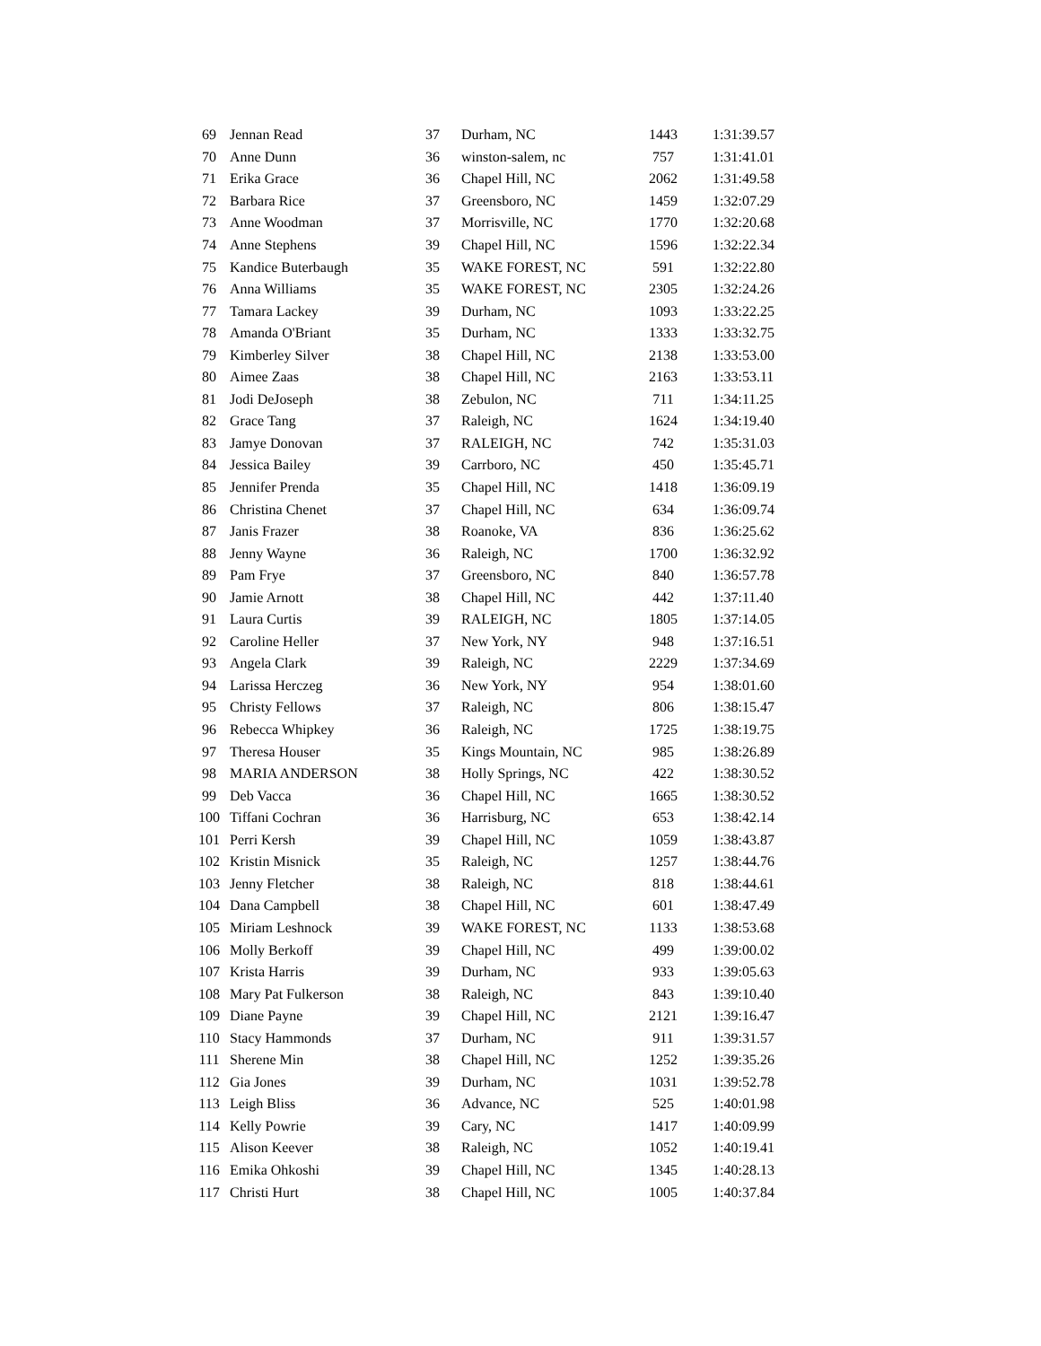| 69 | Jennan Read | 37 | Durham, NC | 1443 | 1:31:39.57 |
| 70 | Anne Dunn | 36 | winston-salem, nc | 757 | 1:31:41.01 |
| 71 | Erika Grace | 36 | Chapel Hill, NC | 2062 | 1:31:49.58 |
| 72 | Barbara Rice | 37 | Greensboro, NC | 1459 | 1:32:07.29 |
| 73 | Anne Woodman | 37 | Morrisville, NC | 1770 | 1:32:20.68 |
| 74 | Anne Stephens | 39 | Chapel Hill, NC | 1596 | 1:32:22.34 |
| 75 | Kandice Buterbaugh | 35 | WAKE FOREST, NC | 591 | 1:32:22.80 |
| 76 | Anna Williams | 35 | WAKE FOREST, NC | 2305 | 1:32:24.26 |
| 77 | Tamara Lackey | 39 | Durham, NC | 1093 | 1:33:22.25 |
| 78 | Amanda O'Briant | 35 | Durham, NC | 1333 | 1:33:32.75 |
| 79 | Kimberley Silver | 38 | Chapel Hill, NC | 2138 | 1:33:53.00 |
| 80 | Aimee Zaas | 38 | Chapel Hill, NC | 2163 | 1:33:53.11 |
| 81 | Jodi DeJoseph | 38 | Zebulon, NC | 711 | 1:34:11.25 |
| 82 | Grace Tang | 37 | Raleigh, NC | 1624 | 1:34:19.40 |
| 83 | Jamye Donovan | 37 | RALEIGH, NC | 742 | 1:35:31.03 |
| 84 | Jessica Bailey | 39 | Carrboro, NC | 450 | 1:35:45.71 |
| 85 | Jennifer Prenda | 35 | Chapel Hill, NC | 1418 | 1:36:09.19 |
| 86 | Christina Chenet | 37 | Chapel Hill, NC | 634 | 1:36:09.74 |
| 87 | Janis Frazer | 38 | Roanoke, VA | 836 | 1:36:25.62 |
| 88 | Jenny Wayne | 36 | Raleigh, NC | 1700 | 1:36:32.92 |
| 89 | Pam Frye | 37 | Greensboro, NC | 840 | 1:36:57.78 |
| 90 | Jamie Arnott | 38 | Chapel Hill, NC | 442 | 1:37:11.40 |
| 91 | Laura Curtis | 39 | RALEIGH, NC | 1805 | 1:37:14.05 |
| 92 | Caroline Heller | 37 | New York, NY | 948 | 1:37:16.51 |
| 93 | Angela Clark | 39 | Raleigh, NC | 2229 | 1:37:34.69 |
| 94 | Larissa Herczeg | 36 | New York, NY | 954 | 1:38:01.60 |
| 95 | Christy Fellows | 37 | Raleigh, NC | 806 | 1:38:15.47 |
| 96 | Rebecca Whipkey | 36 | Raleigh, NC | 1725 | 1:38:19.75 |
| 97 | Theresa Houser | 35 | Kings Mountain, NC | 985 | 1:38:26.89 |
| 98 | MARIA ANDERSON | 38 | Holly Springs, NC | 422 | 1:38:30.52 |
| 99 | Deb Vacca | 36 | Chapel Hill, NC | 1665 | 1:38:30.52 |
| 100 | Tiffani Cochran | 36 | Harrisburg, NC | 653 | 1:38:42.14 |
| 101 | Perri Kersh | 39 | Chapel Hill, NC | 1059 | 1:38:43.87 |
| 102 | Kristin Misnick | 35 | Raleigh, NC | 1257 | 1:38:44.76 |
| 103 | Jenny Fletcher | 38 | Raleigh, NC | 818 | 1:38:44.61 |
| 104 | Dana Campbell | 38 | Chapel Hill, NC | 601 | 1:38:47.49 |
| 105 | Miriam Leshnock | 39 | WAKE FOREST, NC | 1133 | 1:38:53.68 |
| 106 | Molly Berkoff | 39 | Chapel Hill, NC | 499 | 1:39:00.02 |
| 107 | Krista Harris | 39 | Durham, NC | 933 | 1:39:05.63 |
| 108 | Mary Pat Fulkerson | 38 | Raleigh, NC | 843 | 1:39:10.40 |
| 109 | Diane Payne | 39 | Chapel Hill, NC | 2121 | 1:39:16.47 |
| 110 | Stacy Hammonds | 37 | Durham, NC | 911 | 1:39:31.57 |
| 111 | Sherene Min | 38 | Chapel Hill, NC | 1252 | 1:39:35.26 |
| 112 | Gia Jones | 39 | Durham, NC | 1031 | 1:39:52.78 |
| 113 | Leigh Bliss | 36 | Advance, NC | 525 | 1:40:01.98 |
| 114 | Kelly Powrie | 39 | Cary, NC | 1417 | 1:40:09.99 |
| 115 | Alison Keever | 38 | Raleigh, NC | 1052 | 1:40:19.41 |
| 116 | Emika Ohkoshi | 39 | Chapel Hill, NC | 1345 | 1:40:28.13 |
| 117 | Christi Hurt | 38 | Chapel Hill, NC | 1005 | 1:40:37.84 |